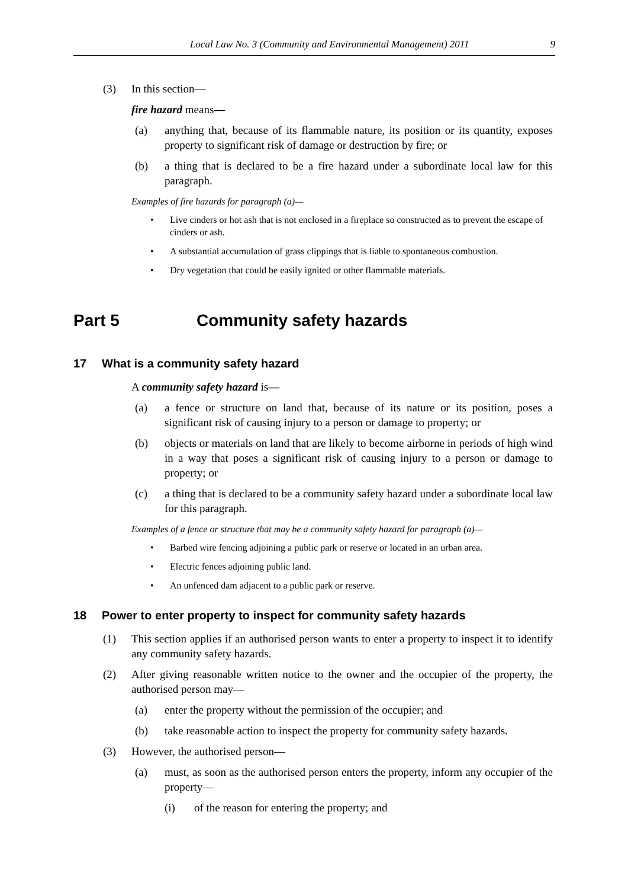Local Law No. 3 (Community and Environmental Management) 2011
9
(3) In this section—
fire hazard means—
(a) anything that, because of its flammable nature, its position or its quantity, exposes property to significant risk of damage or destruction by fire; or
(b) a thing that is declared to be a fire hazard under a subordinate local law for this paragraph.
Examples of fire hazards for paragraph (a)—
• Live cinders or hot ash that is not enclosed in a fireplace so constructed as to prevent the escape of cinders or ash.
• A substantial accumulation of grass clippings that is liable to spontaneous combustion.
• Dry vegetation that could be easily ignited or other flammable materials.
Part 5 Community safety hazards
17 What is a community safety hazard
A community safety hazard is—
(a) a fence or structure on land that, because of its nature or its position, poses a significant risk of causing injury to a person or damage to property; or
(b) objects or materials on land that are likely to become airborne in periods of high wind in a way that poses a significant risk of causing injury to a person or damage to property; or
(c) a thing that is declared to be a community safety hazard under a subordinate local law for this paragraph.
Examples of a fence or structure that may be a community safety hazard for paragraph (a)—
• Barbed wire fencing adjoining a public park or reserve or located in an urban area.
• Electric fences adjoining public land.
• An unfenced dam adjacent to a public park or reserve.
18 Power to enter property to inspect for community safety hazards
(1) This section applies if an authorised person wants to enter a property to inspect it to identify any community safety hazards.
(2) After giving reasonable written notice to the owner and the occupier of the property, the authorised person may—
(a) enter the property without the permission of the occupier; and
(b) take reasonable action to inspect the property for community safety hazards.
(3) However, the authorised person—
(a) must, as soon as the authorised person enters the property, inform any occupier of the property—
(i) of the reason for entering the property; and